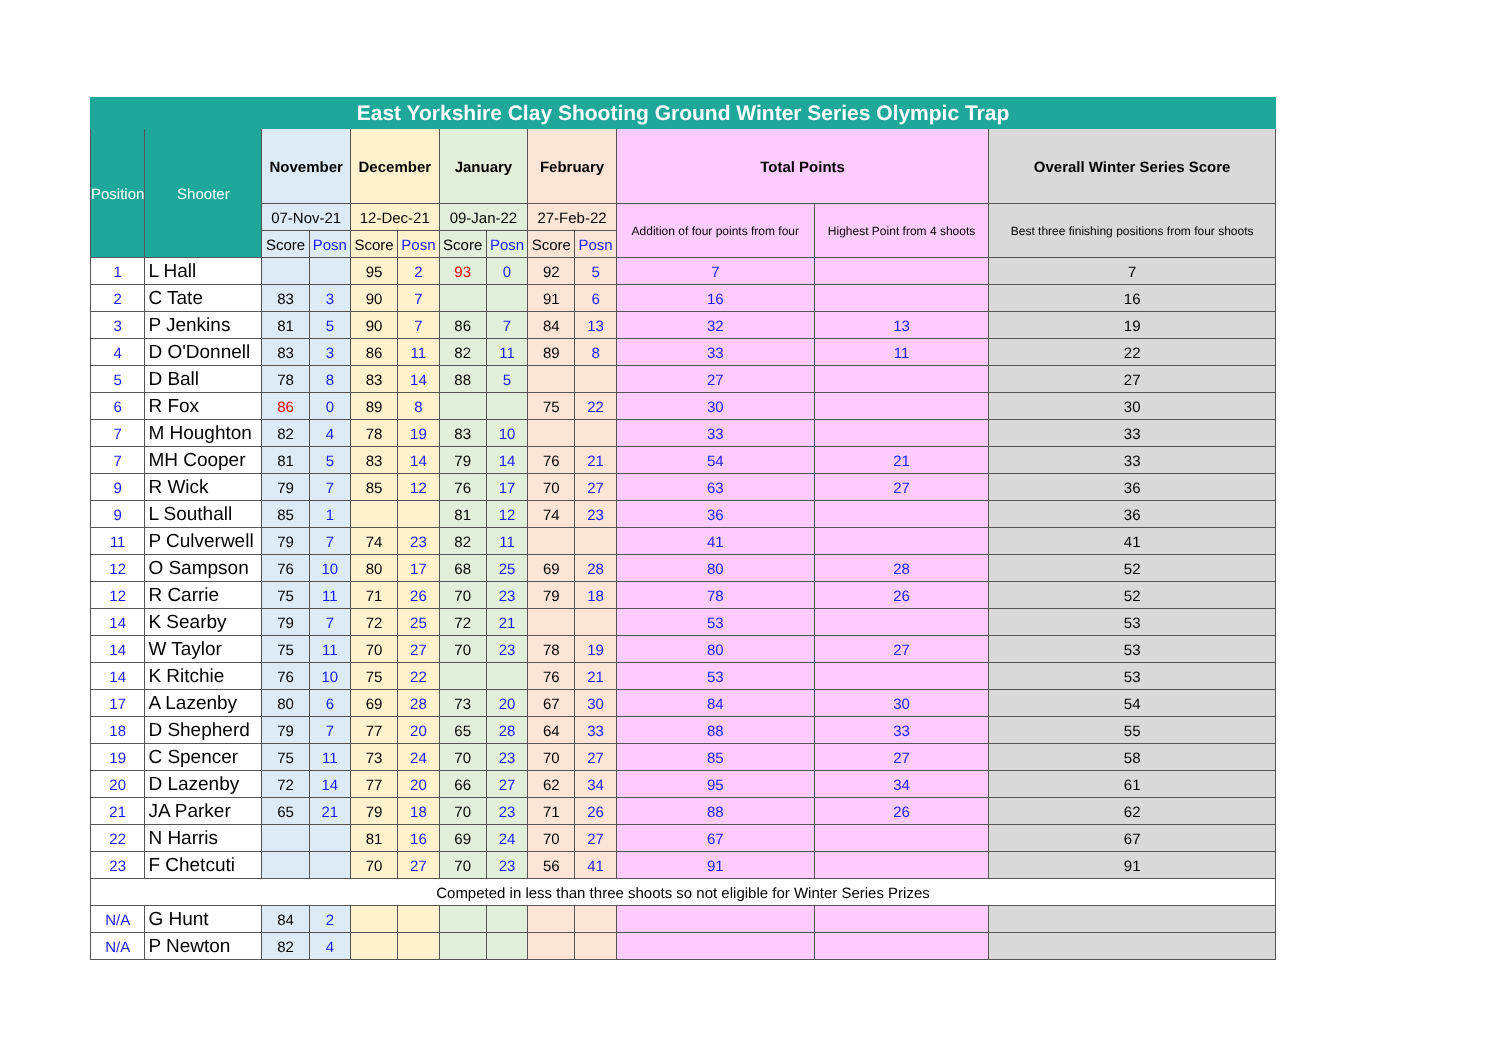| East Yorkshire Clay Shooting Ground Winter Series Olympic Trap | | | | | | | | | | | | |
| --- | --- | --- | --- | --- | --- | --- | --- | --- | --- | --- | --- | --- |
| Position | Shooter | November | | December | | January | | February | | Total Points | | Overall Winter Series Score |
| | | 07-Nov-21 | | 12-Dec-21 | | 09-Jan-22 | | 27-Feb-22 | | Addition of four points from four | Highest Point from 4 shoots | Best three finishing positions from four shoots |
| | | Score | Posn | Score | Posn | Score | Posn | Score | Posn | | | |
| 1 | L Hall | | | 95 | 2 | 93 | 0 | 92 | 5 | 7 | | 7 |
| 2 | C Tate | 83 | 3 | 90 | 7 | | | 91 | 6 | 16 | | 16 |
| 3 | P Jenkins | 81 | 5 | 90 | 7 | 86 | 7 | 84 | 13 | 32 | 13 | 19 |
| 4 | D O'Donnell | 83 | 3 | 86 | 11 | 82 | 11 | 89 | 8 | 33 | 11 | 22 |
| 5 | D Ball | 78 | 8 | 83 | 14 | 88 | 5 | | | 27 | | 27 |
| 6 | R Fox | 86 | 0 | 89 | 8 | | | 75 | 22 | 30 | | 30 |
| 7 | M Houghton | 82 | 4 | 78 | 19 | 83 | 10 | | | 33 | | 33 |
| 7 | MH Cooper | 81 | 5 | 83 | 14 | 79 | 14 | 76 | 21 | 54 | 21 | 33 |
| 9 | R Wick | 79 | 7 | 85 | 12 | 76 | 17 | 70 | 27 | 63 | 27 | 36 |
| 9 | L Southall | 85 | 1 | | | 81 | 12 | 74 | 23 | 36 | | 36 |
| 11 | P Culverwell | 79 | 7 | 74 | 23 | 82 | 11 | | | 41 | | 41 |
| 12 | O Sampson | 76 | 10 | 80 | 17 | 68 | 25 | 69 | 28 | 80 | 28 | 52 |
| 12 | R Carrie | 75 | 11 | 71 | 26 | 70 | 23 | 79 | 18 | 78 | 26 | 52 |
| 14 | K Searby | 79 | 7 | 72 | 25 | 72 | 21 | | | 53 | | 53 |
| 14 | W Taylor | 75 | 11 | 70 | 27 | 70 | 23 | 78 | 19 | 80 | 27 | 53 |
| 14 | K Ritchie | 76 | 10 | 75 | 22 | | | 76 | 21 | 53 | | 53 |
| 17 | A Lazenby | 80 | 6 | 69 | 28 | 73 | 20 | 67 | 30 | 84 | 30 | 54 |
| 18 | D Shepherd | 79 | 7 | 77 | 20 | 65 | 28 | 64 | 33 | 88 | 33 | 55 |
| 19 | C Spencer | 75 | 11 | 73 | 24 | 70 | 23 | 70 | 27 | 85 | 27 | 58 |
| 20 | D Lazenby | 72 | 14 | 77 | 20 | 66 | 27 | 62 | 34 | 95 | 34 | 61 |
| 21 | JA Parker | 65 | 21 | 79 | 18 | 70 | 23 | 71 | 26 | 88 | 26 | 62 |
| 22 | N Harris | | | 81 | 16 | 69 | 24 | 70 | 27 | 67 | | 67 |
| 23 | F Chetcuti | | | 70 | 27 | 70 | 23 | 56 | 41 | 91 | | 91 |
| Competed in less than three shoots so not eligible for Winter Series Prizes | | | | | | | | | | | | |
| N/A | G Hunt | 84 | 2 | | | | | | | | | |
| N/A | P Newton | 82 | 4 | | | | | | | | | |